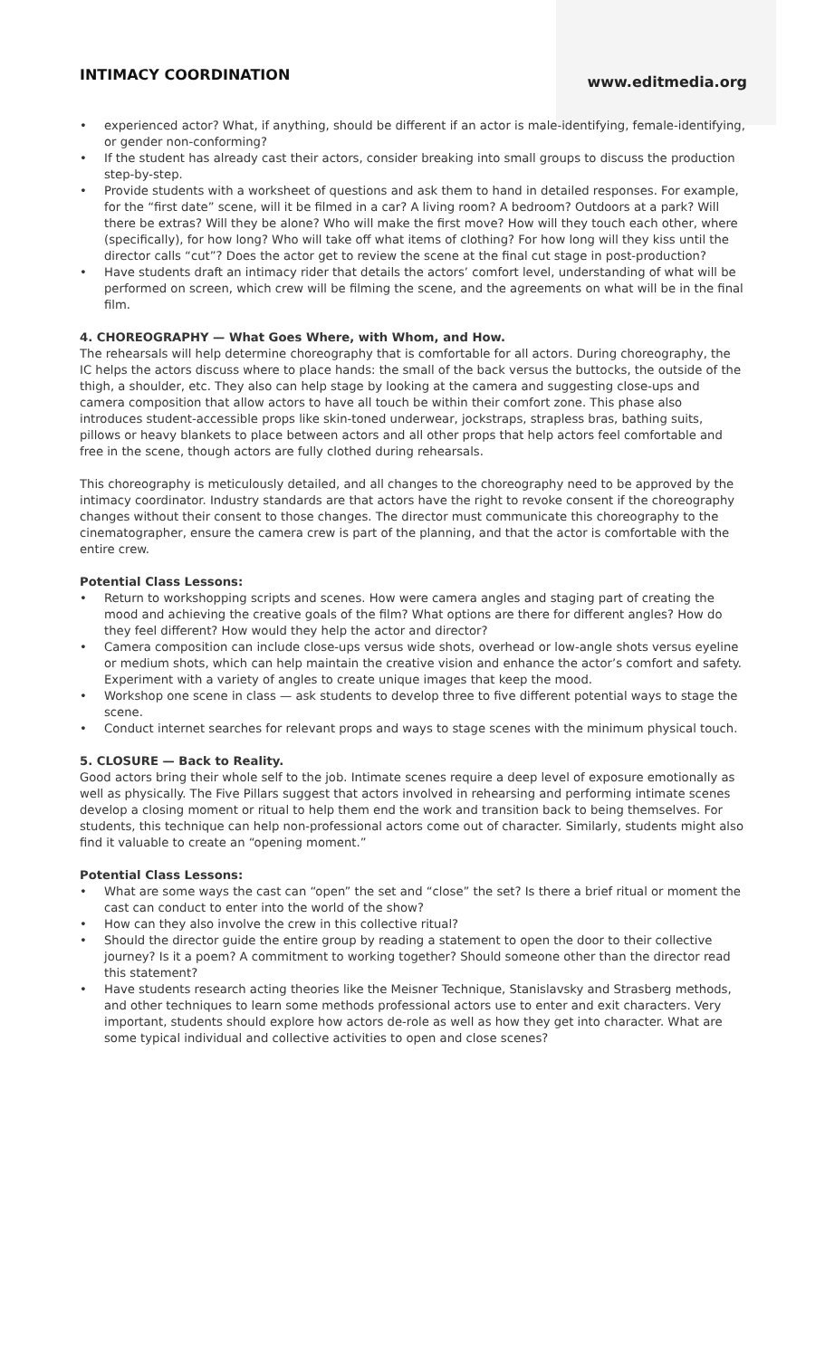INTIMACY COORDINATION
www.editmedia.org
experienced actor? What, if anything, should be different if an actor is male-identifying, fe­male-identifying, or gender non-conforming?
If the student has already cast their actors, consider breaking into small groups to discuss the production step-by-step.
Provide students with a worksheet of questions and ask them to hand in detailed responses. For example, for the “first date” scene, will it be filmed in a car? A living room? A bedroom? Outdoors at a park? Will there be extras? Will they be alone? Who will make the first move? How will they touch each other, where (specifically), for how long? Who will take off what items of clothing? For how long will they kiss until the director calls “cut”? Does the actor get to review the scene at the final cut stage in post-production?
Have students draft an intimacy rider that details the actors’ comfort level, understanding of what will be performed on screen, which crew will be filming the scene, and the agreements on what will be in the final film.
4. CHOREOGRAPHY — What Goes Where, with Whom, and How.
The rehearsals will help determine choreography that is comfortable for all actors. During choreography, the IC helps the actors discuss where to place hands: the small of the back versus the buttocks, the outside of the thigh, a shoulder, etc. They also can help stage by looking at the camera and suggesting close-ups and camera composition that allow actors to have all touch be within their comfort zone. This phase also introduces student-accessible props like skin-toned underwear, jockstraps, strapless bras, bathing suits, pillows or heavy blankets to place between actors and all other props that help actors feel comfortable and free in the scene, though actors are fully clothed during rehearsals.
This choreography is meticulously detailed, and all changes to the choreography need to be approved by the intimacy coordinator. Industry standards are that actors have the right to revoke consent if the choreography changes without their consent to those changes. The director must communicate this choreography to the cinematographer, ensure the camera crew is part of the planning, and that the actor is comfortable with the entire crew.
Potential Class Lessons:
Return to workshopping scripts and scenes. How were camera angles and staging part of creating the mood and achieving the creative goals of the film? What options are there for different angles? How do they feel different? How would they help the actor and director?
Camera composition can include close-ups versus wide shots, overhead or low-angle shots versus eyeline or medium shots, which can help maintain the creative vision and enhance the actor’s comfort and safety. Experiment with a variety of angles to create unique images that keep the mood.
Workshop one scene in class — ask students to develop three to five different potential ways to stage the scene.
Conduct internet searches for relevant props and ways to stage scenes with the minimum physical touch.
5. CLOSURE — Back to Reality.
Good actors bring their whole self to the job. Intimate scenes require a deep level of exposure emotionally as well as physically. The Five Pillars suggest that actors involved in rehearsing and performing intimate scenes develop a closing moment or ritual to help them end the work and transition back to being themselves. For students, this technique can help non-professional actors come out of character. Similarly, students might also find it valuable to create an “opening moment.”
Potential Class Lessons:
What are some ways the cast can “open” the set and “close” the set? Is there a brief ritual or moment the cast can conduct to enter into the world of the show?
How can they also involve the crew in this collective ritual?
Should the director guide the entire group by reading a statement to open the door to their collective journey? Is it a poem? A commitment to working together? Should someone other than the director read this statement?
Have students research acting theories like the Meisner Technique, Stanislavsky and Strasberg methods, and other techniques to learn some methods professional actors use to enter and exit characters. Very important, students should explore how actors de-role as well as how they get into character. What are some typical individual and collective activities to open and close scenes?